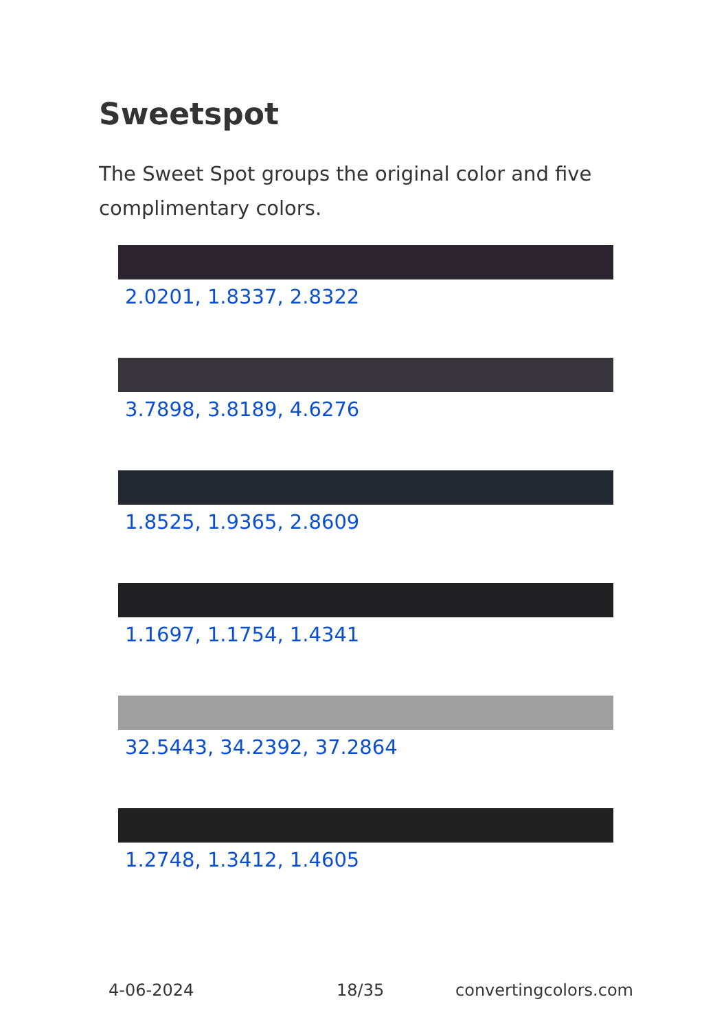Sweetspot
The Sweet Spot groups the original color and five complimentary colors.
2.0201, 1.8337, 2.8322
3.7898, 3.8189, 4.6276
1.8525, 1.9365, 2.8609
1.1697, 1.1754, 1.4341
32.5443, 34.2392, 37.2864
1.2748, 1.3412, 1.4605
4-06-2024 18/35 convertingcolors.com